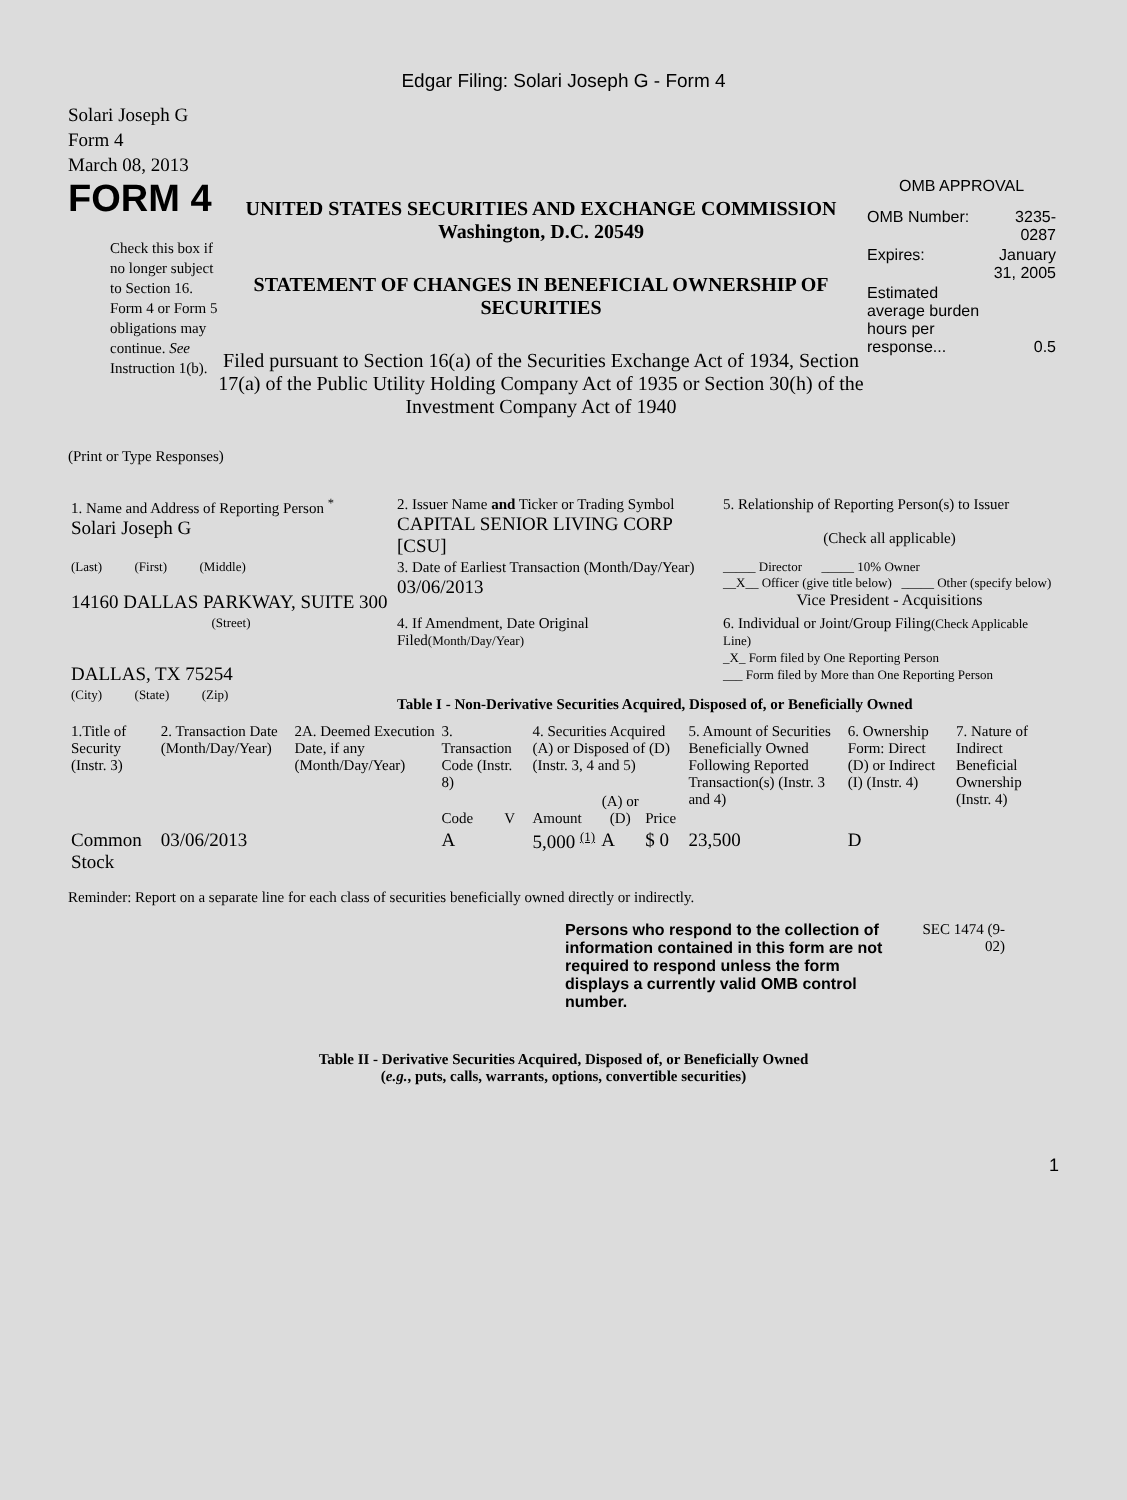Edgar Filing: Solari Joseph G - Form 4
Solari Joseph G
Form 4
March 08, 2013
FORM 4
Check this box if no longer subject to Section 16. Form 4 or Form 5 obligations may continue. See Instruction 1(b).
UNITED STATES SECURITIES AND EXCHANGE COMMISSION
Washington, D.C. 20549
STATEMENT OF CHANGES IN BENEFICIAL OWNERSHIP OF SECURITIES
Filed pursuant to Section 16(a) of the Securities Exchange Act of 1934, Section 17(a) of the Public Utility Holding Company Act of 1935 or Section 30(h) of the Investment Company Act of 1940
OMB APPROVAL
| OMB Number: | 3235-0287 |
| Expires: | January 31, 2005 |
| Estimated average burden hours per response... | 0.5 |
(Print or Type Responses)
| 1. Name and Address of Reporting Person <sup>*</sup> Solari Joseph G | 2. Issuer Name and Ticker or Trading Symbol CAPITAL SENIOR LIVING CORP [CSU] | 5. Relationship of Reporting Person(s) to Issuer (Check all applicable) |
| (Last) (First) (Middle) 14160 DALLAS PARKWAY, SUITE 300 | 3. Date of Earliest Transaction (Month/Day/Year) 03/06/2013 | _____ Director _____ 10% Owner __X__ Officer (give title below) _____ Other (specify below) Vice President - Acquisitions |
| (Street) DALLAS, TX 75254 | 4. If Amendment, Date Original Filed (Month/Day/Year) | 6. Individual or Joint/Group Filing (Check Applicable Line) _X_ Form filed by One Reporting Person ___ Form filed by More than One Reporting Person |
| (City) (State) (Zip) | Table I - Non-Derivative Securities Acquired, Disposed of, or Beneficially Owned | |
| 1.Title of Security (Instr. 3) | 2. Transaction Date (Month/Day/Year) | 2A. Deemed Execution Date, if any (Month/Day/Year) | 3. Transaction Code (Instr. 8) | | 4. Securities Acquired (A) or Disposed of (D) (Instr. 3, 4 and 5) | | | 5. Amount of Securities Beneficially Owned Following Reported Transaction(s) (Instr. 3 and 4) | 6. Ownership Form: Direct (D) or Indirect (I) (Instr. 4) | 7. Nature of Indirect Beneficial Ownership (Instr. 4) |
| --- | --- | --- | --- | --- | --- | --- | --- | --- | --- | --- |
| | | | Code | V | Amount | (A) or (D) | Price | | | |
| Common Stock | 03/06/2013 | | A | | 5,000 <sup>(1)</sup> | A | $ 0 | 23,500 | D | |
Reminder: Report on a separate line for each class of securities beneficially owned directly or indirectly.
Persons who respond to the collection of information contained in this form are not required to respond unless the form displays a currently valid OMB control number.
SEC 1474 (9-02)
Table II - Derivative Securities Acquired, Disposed of, or Beneficially Owned
(e.g., puts, calls, warrants, options, convertible securities)
1